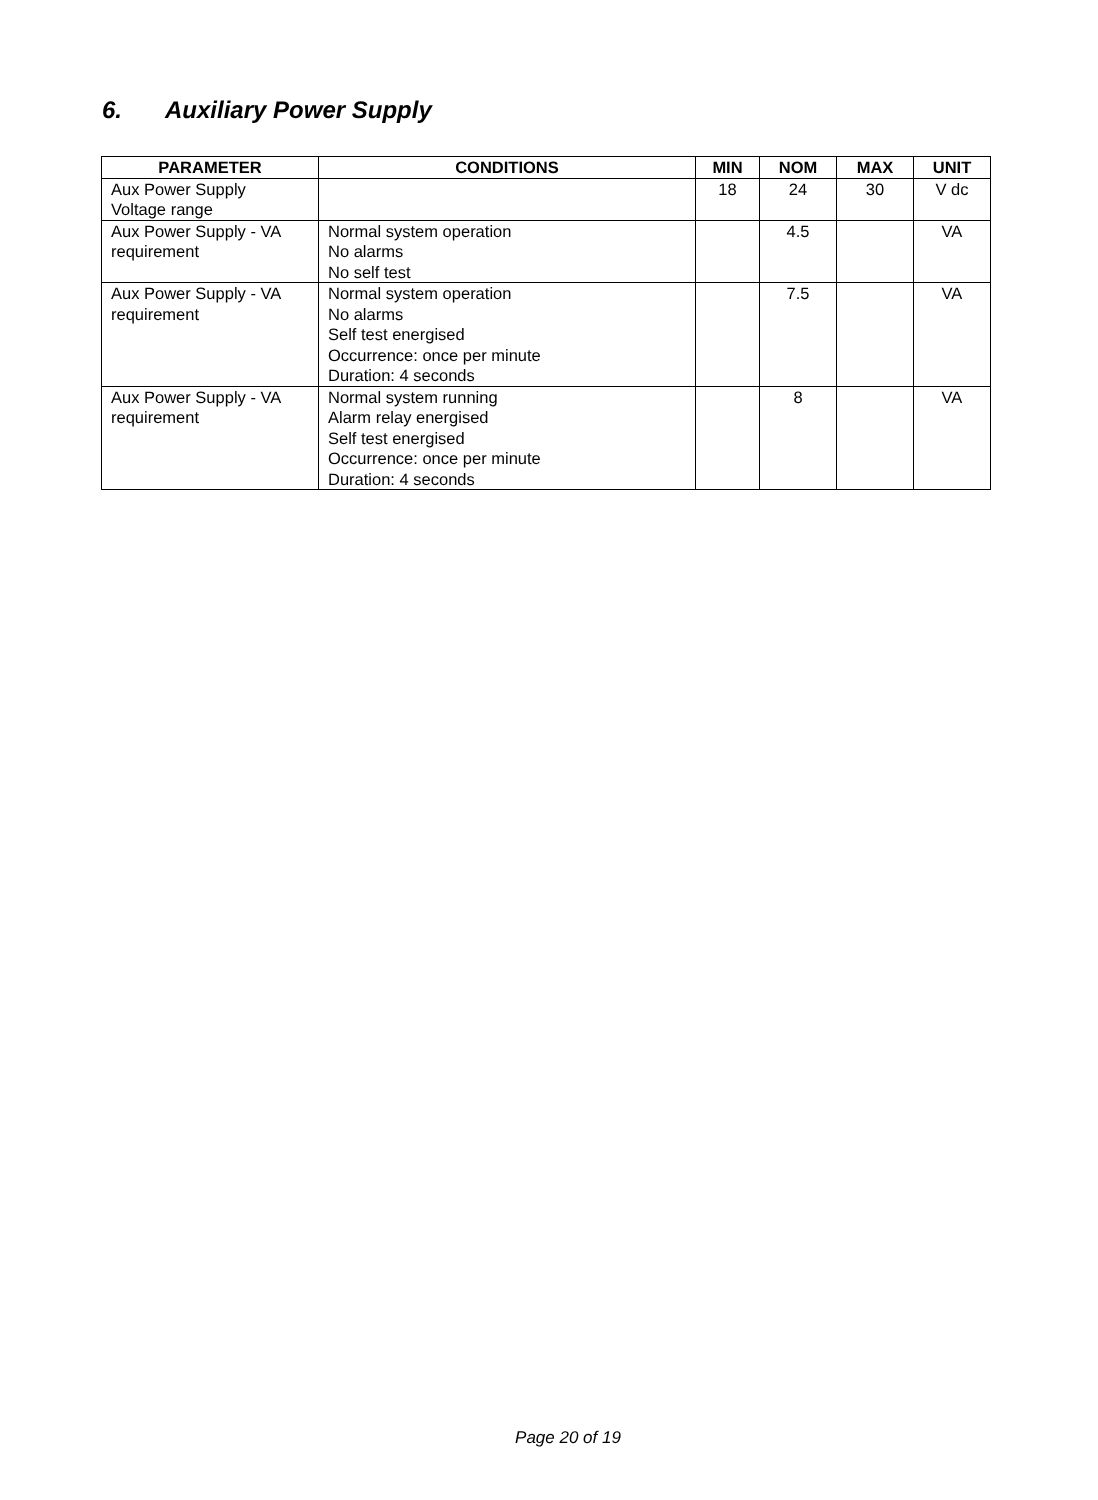6. Auxiliary Power Supply
| PARAMETER | CONDITIONS | MIN | NOM | MAX | UNIT |
| --- | --- | --- | --- | --- | --- |
| Aux Power Supply Voltage range | | 18 | 24 | 30 | V dc |
| Aux Power Supply - VA requirement | Normal system operation No alarms No self test | | 4.5 | | VA |
| Aux Power Supply - VA requirement | Normal system operation No alarms Self test energised Occurrence: once per minute Duration: 4 seconds | | 7.5 | | VA |
| Aux Power Supply - VA requirement | Normal system running Alarm relay energised Self test energised Occurrence: once per minute Duration: 4 seconds | | 8 | | VA |
Page 20 of 19